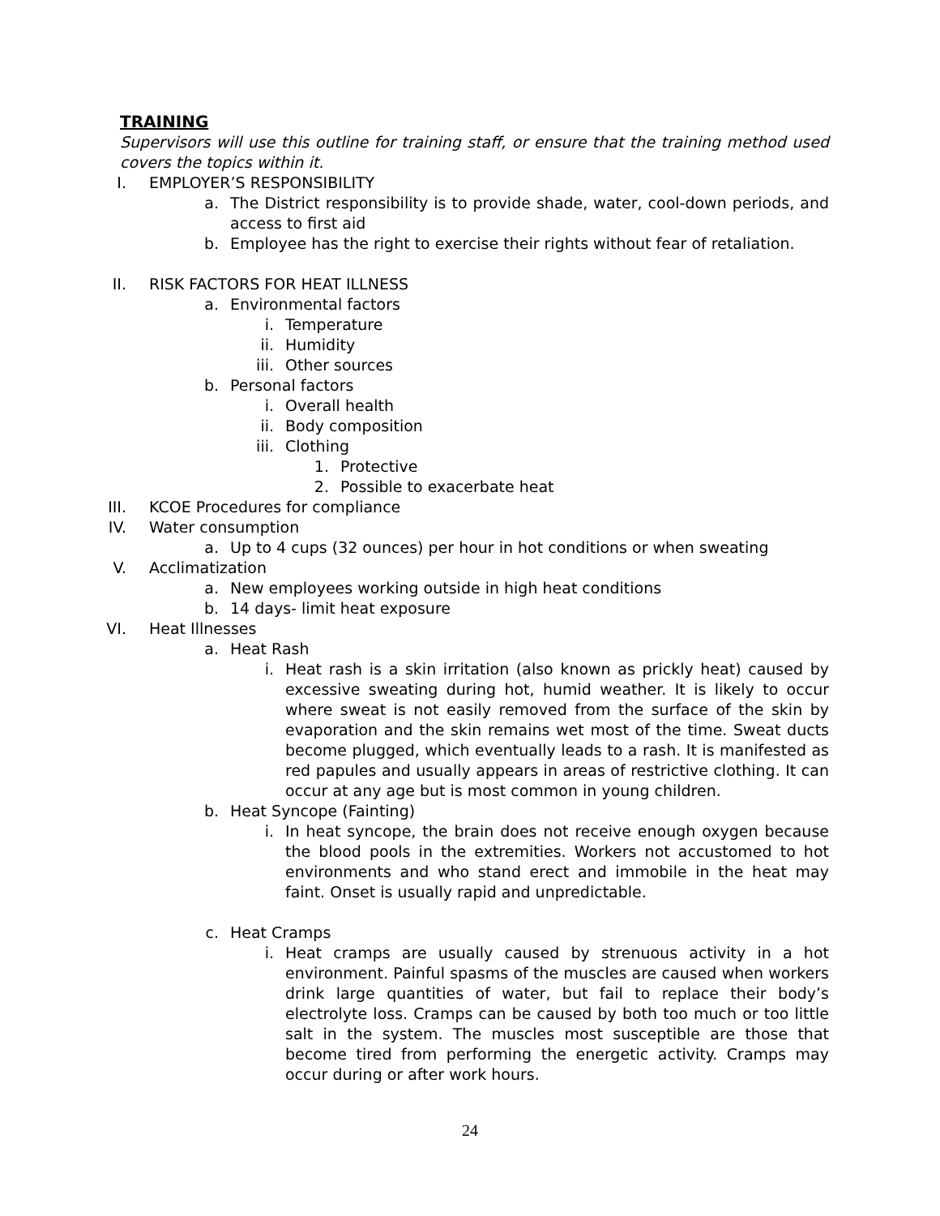TRAINING
Supervisors will use this outline for training staff, or ensure that the training method used covers the topics within it.
I. EMPLOYER’S RESPONSIBILITY
a. The District responsibility is to provide shade, water, cool-down periods, and access to first aid
b. Employee has the right to exercise their rights without fear of retaliation.
II. RISK FACTORS FOR HEAT ILLNESS
a. Environmental factors
i. Temperature
ii. Humidity
iii. Other sources
b. Personal factors
i. Overall health
ii. Body composition
iii. Clothing
1. Protective
2. Possible to exacerbate heat
III. KCOE Procedures for compliance
IV. Water consumption
a. Up to 4 cups (32 ounces) per hour in hot conditions or when sweating
V. Acclimatization
a. New employees working outside in high heat conditions
b. 14 days- limit heat exposure
VI. Heat Illnesses
a. Heat Rash
i. Heat rash is a skin irritation (also known as prickly heat) caused by excessive sweating during hot, humid weather. It is likely to occur where sweat is not easily removed from the surface of the skin by evaporation and the skin remains wet most of the time. Sweat ducts become plugged, which eventually leads to a rash. It is manifested as red papules and usually appears in areas of restrictive clothing. It can occur at any age but is most common in young children.
b. Heat Syncope (Fainting)
i. In heat syncope, the brain does not receive enough oxygen because the blood pools in the extremities. Workers not accustomed to hot environments and who stand erect and immobile in the heat may faint. Onset is usually rapid and unpredictable.
c. Heat Cramps
i. Heat cramps are usually caused by strenuous activity in a hot environment. Painful spasms of the muscles are caused when workers drink large quantities of water, but fail to replace their body’s electrolyte loss. Cramps can be caused by both too much or too little salt in the system. The muscles most susceptible are those that become tired from performing the energetic activity. Cramps may occur during or after work hours.
24